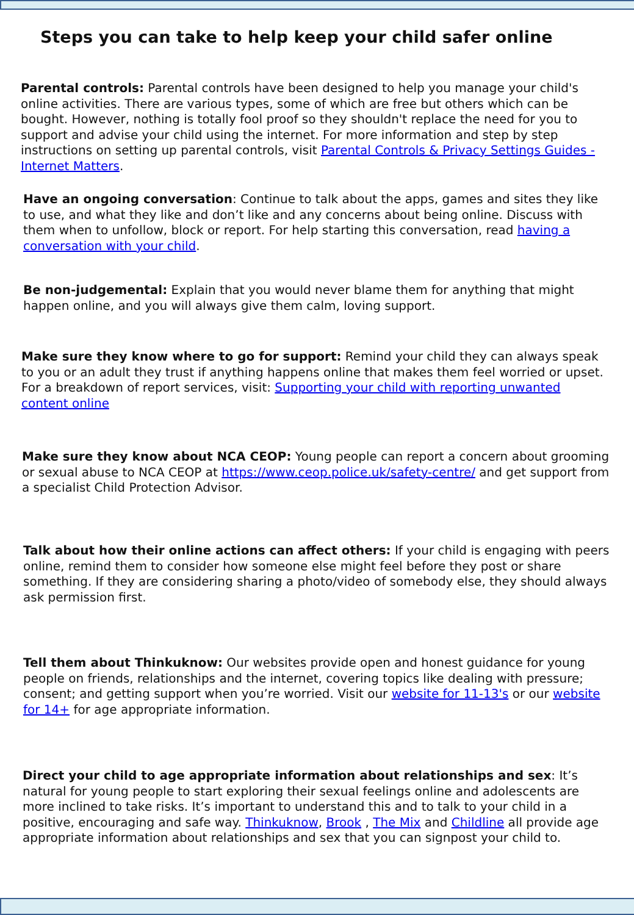Steps you can take to help keep your child safer online
Parental controls: Parental controls have been designed to help you manage your child's online activities. There are various types, some of which are free but others which can be bought. However, nothing is totally fool proof so they shouldn't replace the need for you to support and advise your child using the internet. For more information and step by step instructions on setting up parental controls, visit Parental Controls & Privacy Settings Guides - Internet Matters.
Have an ongoing conversation: Continue to talk about the apps, games and sites they like to use, and what they like and don’t like and any concerns about being online. Discuss with them when to unfollow, block or report. For help starting this conversation, read having a conversation with your child.
Be non-judgemental: Explain that you would never blame them for anything that might happen online, and you will always give them calm, loving support.
Make sure they know where to go for support: Remind your child they can always speak to you or an adult they trust if anything happens online that makes them feel worried or upset. For a breakdown of report services, visit: Supporting your child with reporting unwanted content online
Make sure they know about NCA CEOP: Young people can report a concern about grooming or sexual abuse to NCA CEOP at https://www.ceop.police.uk/safety-centre/ and get support from a specialist Child Protection Advisor.
Talk about how their online actions can affect others: If your child is engaging with peers online, remind them to consider how someone else might feel before they post or share something. If they are considering sharing a photo/video of somebody else, they should always ask permission first.
Tell them about Thinkuknow: Our websites provide open and honest guidance for young people on friends, relationships and the internet, covering topics like dealing with pressure; consent; and getting support when you’re worried. Visit our website for 11-13's or our website for 14+ for age appropriate information.
Direct your child to age appropriate information about relationships and sex: It’s natural for young people to start exploring their sexual feelings online and adolescents are more inclined to take risks. It’s important to understand this and to talk to your child in a positive, encouraging and safe way. Thinkuknow, Brook , The Mix and Childline all provide age appropriate information about relationships and sex that you can signpost your child to.